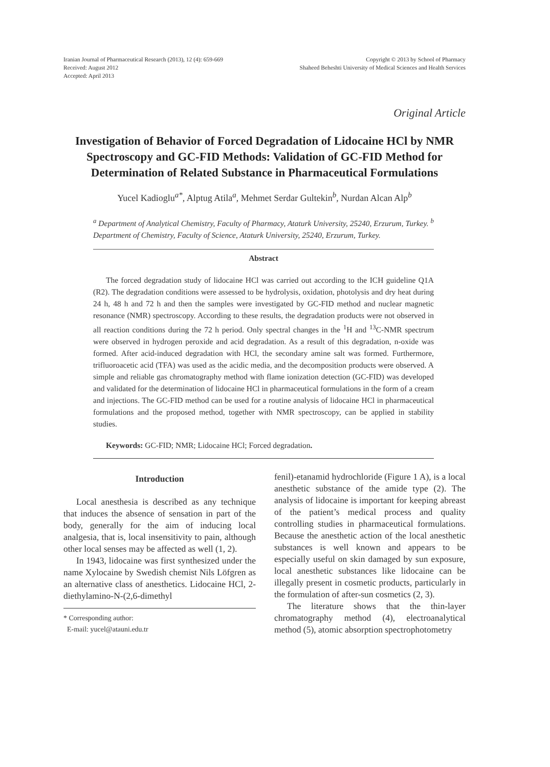Iranian Journal of Pharmaceutical Research (2013), 12 (4): 659-669
Received: August 2012
Accepted: April 2013
Copyright © 2013 by School of Pharmacy
Shaheed Beheshti University of Medical Sciences and Health Services
Original Article
Investigation of Behavior of Forced Degradation of Lidocaine HCl by NMR Spectroscopy and GC-FID Methods: Validation of GC-FID Method for Determination of Related Substance in Pharmaceutical Formulations
Yucel Kadioglu<sup>a*</sup>, Alptug Atila<sup>a</sup>, Mehmet Serdar Gultekin<sup>b</sup>, Nurdan Alcan Alp<sup>b</sup>
<sup>a</sup> Department of Analytical Chemistry, Faculty of Pharmacy, Ataturk University, 25240, Erzurum, Turkey. <sup>b</sup> Department of Chemistry, Faculty of Science, Ataturk University, 25240, Erzurum, Turkey.
Abstract
The forced degradation study of lidocaine HCl was carried out according to the ICH guideline Q1A (R2). The degradation conditions were assessed to be hydrolysis, oxidation, photolysis and dry heat during 24 h, 48 h and 72 h and then the samples were investigated by GC-FID method and nuclear magnetic resonance (NMR) spectroscopy. According to these results, the degradation products were not observed in all reaction conditions during the 72 h period. Only spectral changes in the <sup>1</sup>H and <sup>13</sup>C-NMR spectrum were observed in hydrogen peroxide and acid degradation. As a result of this degradation, n-oxide was formed. After acid-induced degradation with HCl, the secondary amine salt was formed. Furthermore, trifluoroacetic acid (TFA) was used as the acidic media, and the decomposition products were observed. A simple and reliable gas chromatography method with flame ionization detection (GC-FID) was developed and validated for the determination of lidocaine HCl in pharmaceutical formulations in the form of a cream and injections. The GC-FID method can be used for a routine analysis of lidocaine HCl in pharmaceutical formulations and the proposed method, together with NMR spectroscopy, can be applied in stability studies.
Keywords: GC-FID; NMR; Lidocaine HCl; Forced degradation.
Introduction
Local anesthesia is described as any technique that induces the absence of sensation in part of the body, generally for the aim of inducing local analgesia, that is, local insensitivity to pain, although other local senses may be affected as well (1, 2).
In 1943, lidocaine was first synthesized under the name Xylocaine by Swedish chemist Nils Löfgren as an alternative class of anesthetics. Lidocaine HCl, 2-diethylamino-N-(2,6-dimethyl
* Corresponding author:
E-mail: yucel@atauni.edu.tr
fenil)-etanamid hydrochloride (Figure 1 A), is a local anesthetic substance of the amide type (2). The analysis of lidocaine is important for keeping abreast of the patient’s medical process and quality controlling studies in pharmaceutical formulations. Because the anesthetic action of the local anesthetic substances is well known and appears to be especially useful on skin damaged by sun exposure, local anesthetic substances like lidocaine can be illegally present in cosmetic products, particularly in the formulation of after-sun cosmetics (2, 3).
The literature shows that the thin-layer chromatography method (4), electroanalytical method (5), atomic absorption spectrophotometry